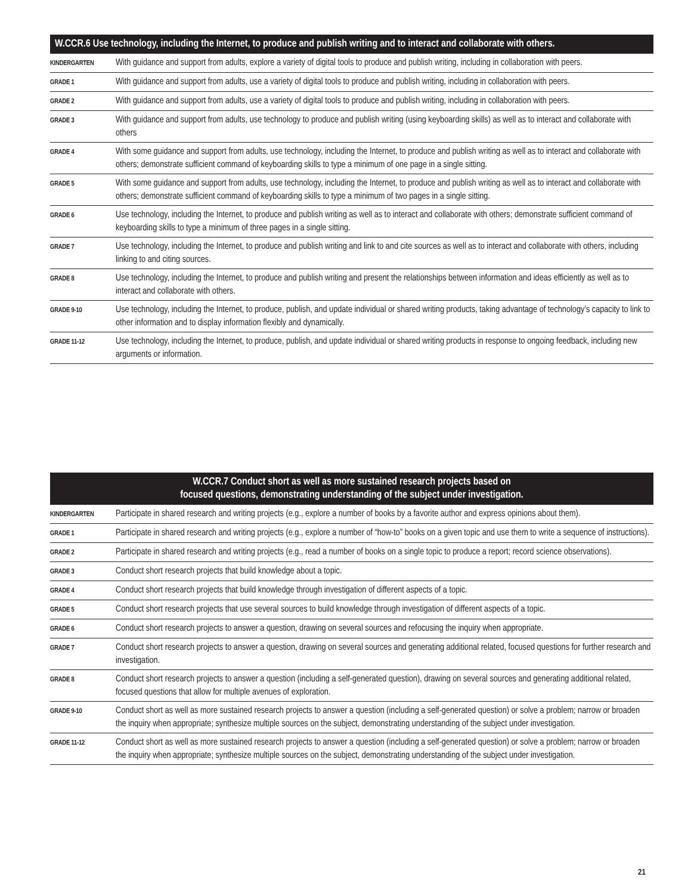| W.CCR.6 Use technology, including the Internet, to produce and publish writing and to interact and collaborate with others. | |
| --- | --- |
| KINDERGARTEN | With guidance and support from adults, explore a variety of digital tools to produce and publish writing, including in collaboration with peers. |
| GRADE 1 | With guidance and support from adults, use a variety of digital tools to produce and publish writing, including in collaboration with peers. |
| GRADE 2 | With guidance and support from adults, use a variety of digital tools to produce and publish writing, including in collaboration with peers. |
| GRADE 3 | With guidance and support from adults, use technology to produce and publish writing (using keyboarding skills) as well as to interact and collaborate with others |
| GRADE 4 | With some guidance and support from adults, use technology, including the Internet, to produce and publish writing as well as to interact and collaborate with others; demonstrate sufficient command of keyboarding skills to type a minimum of one page in a single sitting. |
| GRADE 5 | With some guidance and support from adults, use technology, including the Internet, to produce and publish writing as well as to interact and collaborate with others; demonstrate sufficient command of keyboarding skills to type a minimum of two pages in a single sitting. |
| GRADE 6 | Use technology, including the Internet, to produce and publish writing as well as to interact and collaborate with others; demonstrate sufficient command of keyboarding skills to type a minimum of three pages in a single sitting. |
| GRADE 7 | Use technology, including the Internet, to produce and publish writing and link to and cite sources as well as to interact and collaborate with others, including linking to and citing sources. |
| GRADE 8 | Use technology, including the Internet, to produce and publish writing and present the relationships between information and ideas efficiently as well as to interact and collaborate with others. |
| GRADE 9-10 | Use technology, including the Internet, to produce, publish, and update individual or shared writing products, taking advantage of technology’s capacity to link to other information and to display information flexibly and dynamically. |
| GRADE 11-12 | Use technology, including the Internet, to produce, publish, and update individual or shared writing products in response to ongoing feedback, including new arguments or information. |
| W.CCR.7 Conduct short as well as more sustained research projects based on focused questions, demonstrating understanding of the subject under investigation. | |
| --- | --- |
| KINDERGARTEN | Participate in shared research and writing projects (e.g., explore a number of books by a favorite author and express opinions about them). |
| GRADE 1 | Participate in shared research and writing projects (e.g., explore a number of “how-to” books on a given topic and use them to write a sequence of instructions). |
| GRADE 2 | Participate in shared research and writing projects (e.g., read a number of books on a single topic to produce a report; record science observations). |
| GRADE 3 | Conduct short research projects that build knowledge about a topic. |
| GRADE 4 | Conduct short research projects that build knowledge through investigation of different aspects of a topic. |
| GRADE 5 | Conduct short research projects that use several sources to build knowledge through investigation of different aspects of a topic. |
| GRADE 6 | Conduct short research projects to answer a question, drawing on several sources and refocusing the inquiry when appropriate. |
| GRADE 7 | Conduct short research projects to answer a question, drawing on several sources and generating additional related, focused questions for further research and investigation. |
| GRADE 8 | Conduct short research projects to answer a question (including a self-generated question), drawing on several sources and generating additional related, focused questions that allow for multiple avenues of exploration. |
| GRADE 9-10 | Conduct short as well as more sustained research projects to answer a question (including a self-generated question) or solve a problem; narrow or broaden the inquiry when appropriate; synthesize multiple sources on the subject, demonstrating understanding of the subject under investigation. |
| GRADE 11-12 | Conduct short as well as more sustained research projects to answer a question (including a self-generated question) or solve a problem; narrow or broaden the inquiry when appropriate; synthesize multiple sources on the subject, demonstrating understanding of the subject under investigation. |
21